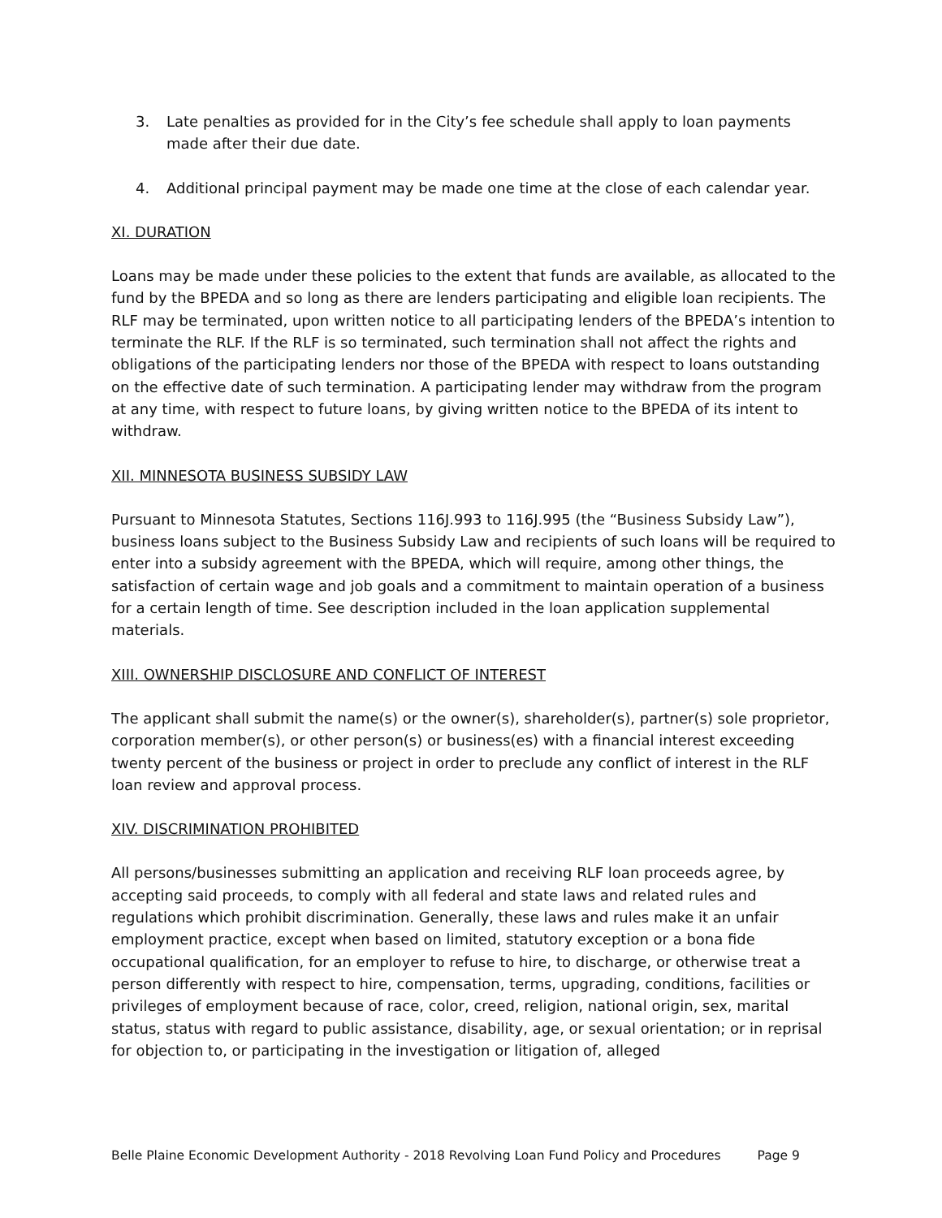3. Late penalties as provided for in the City’s fee schedule shall apply to loan payments made after their due date.
4. Additional principal payment may be made one time at the close of each calendar year.
XI. DURATION
Loans may be made under these policies to the extent that funds are available, as allocated to the fund by the BPEDA and so long as there are lenders participating and eligible loan recipients. The RLF may be terminated, upon written notice to all participating lenders of the BPEDA’s intention to terminate the RLF. If the RLF is so terminated, such termination shall not affect the rights and obligations of the participating lenders nor those of the BPEDA with respect to loans outstanding on the effective date of such termination. A participating lender may withdraw from the program at any time, with respect to future loans, by giving written notice to the BPEDA of its intent to withdraw.
XII. MINNESOTA BUSINESS SUBSIDY LAW
Pursuant to Minnesota Statutes, Sections 116J.993 to 116J.995 (the “Business Subsidy Law”), business loans subject to the Business Subsidy Law and recipients of such loans will be required to enter into a subsidy agreement with the BPEDA, which will require, among other things, the satisfaction of certain wage and job goals and a commitment to maintain operation of a business for a certain length of time. See description included in the loan application supplemental materials.
XIII. OWNERSHIP DISCLOSURE AND CONFLICT OF INTEREST
The applicant shall submit the name(s) or the owner(s), shareholder(s), partner(s) sole proprietor, corporation member(s), or other person(s) or business(es) with a financial interest exceeding twenty percent of the business or project in order to preclude any conflict of interest in the RLF loan review and approval process.
XIV. DISCRIMINATION PROHIBITED
All persons/businesses submitting an application and receiving RLF loan proceeds agree, by accepting said proceeds, to comply with all federal and state laws and related rules and regulations which prohibit discrimination. Generally, these laws and rules make it an unfair employment practice, except when based on limited, statutory exception or a bona fide occupational qualification, for an employer to refuse to hire, to discharge, or otherwise treat a person differently with respect to hire, compensation, terms, upgrading, conditions, facilities or privileges of employment because of race, color, creed, religion, national origin, sex, marital status, status with regard to public assistance, disability, age, or sexual orientation; or in reprisal for objection to, or participating in the investigation or litigation of, alleged
Belle Plaine Economic Development Authority - 2018 Revolving Loan Fund Policy and Procedures Page 9